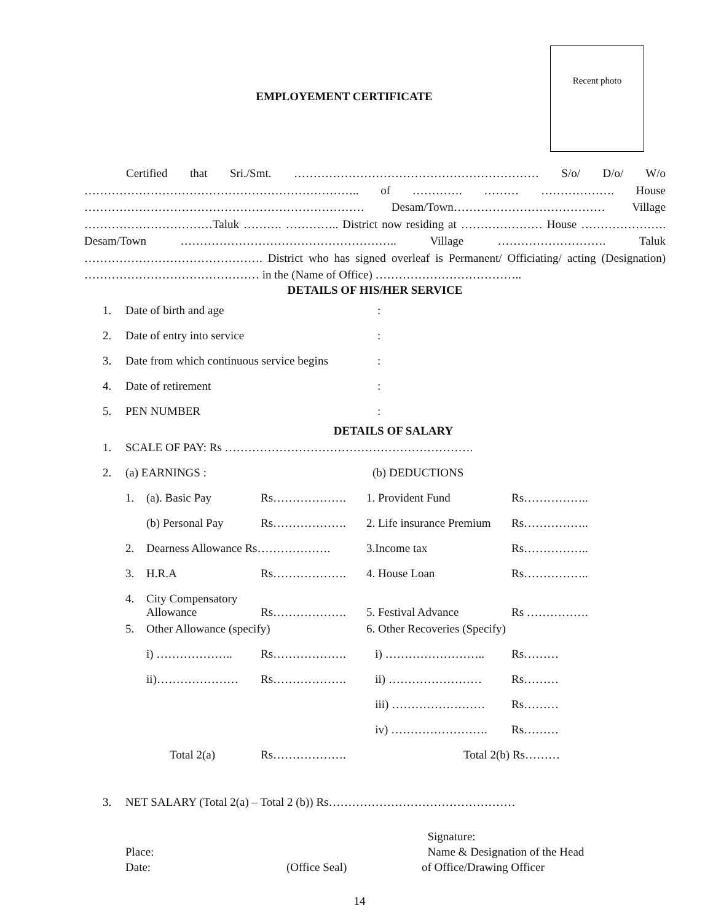Recent photo
EMPLOYEMENT CERTIFICATE
Certified that Sri./Smt. ……………………………………………………… S/o/ D/o/ W/o …………………………………………………………….. of …………. ……… ………………. House ……………………………………………………………… Desam/Town………………………………… Village ……………………………Taluk ………. ………….. District now residing at ………………… House …………………. Desam/Town ……………………………………………….. Village ………………………. Taluk ………………………………………. District who has signed overleaf is Permanent/ Officiating/ acting (Designation) ……………………………………… in the (Name of Office) ………………………………..
DETAILS OF HIS/HER SERVICE
| 1. | Date of birth and age | : |
| 2. | Date of entry into service | : |
| 3. | Date from which continuous service begins | : |
| 4. | Date of retirement | : |
| 5. | PEN NUMBER | : |
DETAILS OF SALARY
| 1. | SCALE OF PAY: Rs ………………………………………………………. | | | | |
| 2. | (a) EARNINGS : | | | (b) DEDUCTIONS | |
| | 1. | (a). Basic Pay | Rs………………. | 1. Provident Fund | Rs…………….. |
| | | (b) Personal Pay | Rs………………. | 2. Life insurance Premium | Rs…………….. |
| | 2. | Dearness Allowance Rs………………. | | 3.Income tax | Rs…………….. |
| | 3. | H.R.A | Rs………………. | 4. House Loan | Rs…………….. |
| | 4. | City Compensatory Allowance | Rs………………. | 5. Festival Advance | Rs ……………. |
| | 5. | Other Allowance (specify) | | 6. Other Recoveries (Specify) | |
| | | i) ……………….. | Rs………………. | i) …………………….. | Rs……… |
| | | ii)………………… | Rs………………. | ii) …………………… | Rs……… |
| | | | | iii) …………………… | Rs……… |
| | | | | iv) ……………………. | Rs……… |
| | | Total 2(a) | Rs………………. | Total 2(b) Rs……… | |
| 3. | NET SALARY (Total 2(a) – Total 2 (b)) Rs………………………………………… |
| Place: Date: | (Office Seal) | Signature: Name & Designation of the Head of Office/Drawing Officer |
14